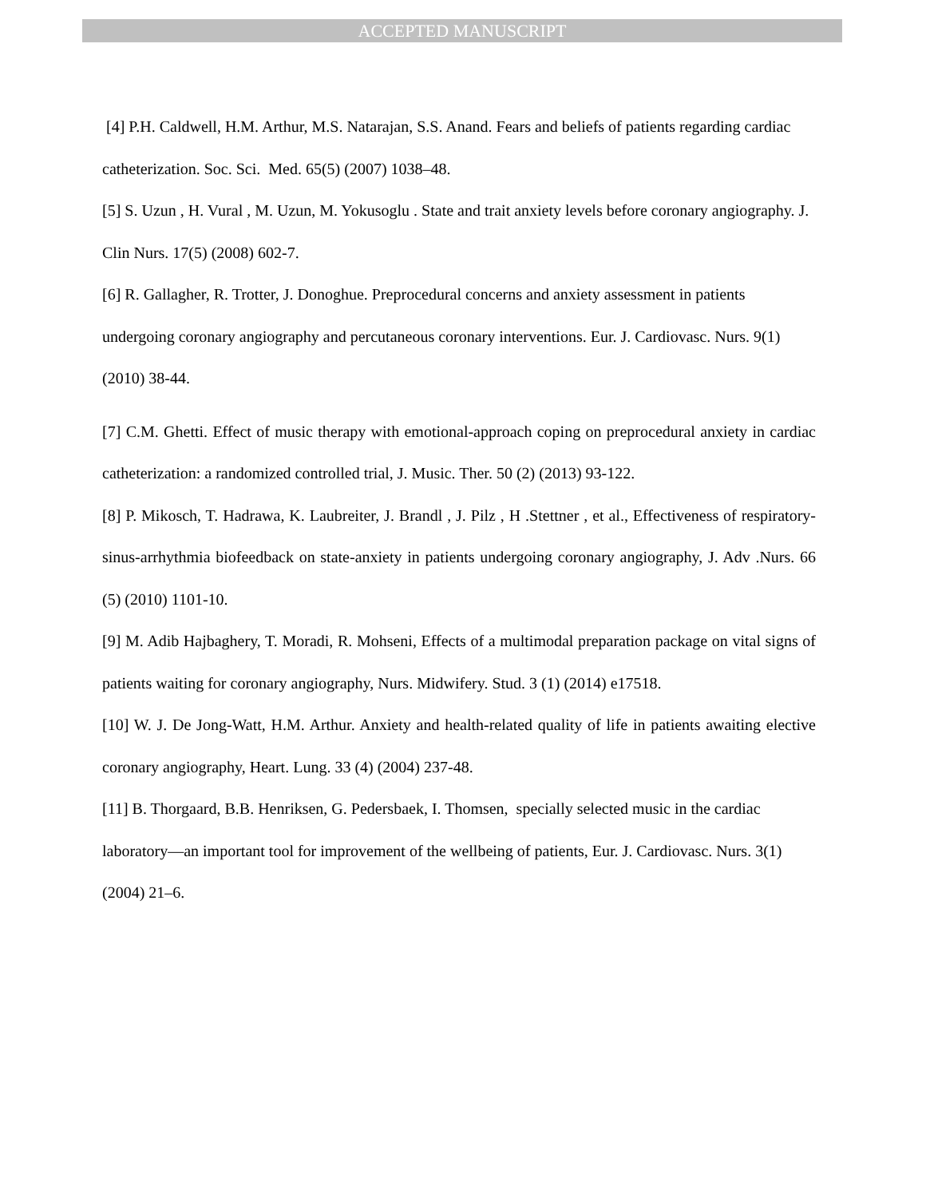ACCEPTED MANUSCRIPT
[4] P.H. Caldwell, H.M. Arthur, M.S. Natarajan, S.S. Anand. Fears and beliefs of patients regarding cardiac catheterization. Soc. Sci. Med. 65(5) (2007) 1038–48.
[5] S. Uzun , H. Vural , M. Uzun, M. Yokusoglu . State and trait anxiety levels before coronary angiography. J. Clin Nurs. 17(5) (2008) 602-7.
[6] R. Gallagher, R. Trotter, J. Donoghue. Preprocedural concerns and anxiety assessment in patients undergoing coronary angiography and percutaneous coronary interventions. Eur. J. Cardiovasc. Nurs. 9(1) (2010) 38-44.
[7] C.M. Ghetti. Effect of music therapy with emotional-approach coping on preprocedural anxiety in cardiac catheterization: a randomized controlled trial, J. Music. Ther. 50 (2) (2013) 93-122.
[8] P. Mikosch, T. Hadrawa, K. Laubreiter, J. Brandl , J. Pilz , H .Stettner , et al., Effectiveness of respiratory-sinus-arrhythmia biofeedback on state-anxiety in patients undergoing coronary angiography, J. Adv .Nurs. 66 (5) (2010) 1101-10.
[9] M. Adib Hajbaghery, T. Moradi, R. Mohseni, Effects of a multimodal preparation package on vital signs of patients waiting for coronary angiography, Nurs. Midwifery. Stud. 3 (1) (2014) e17518.
[10] W. J. De Jong-Watt, H.M. Arthur. Anxiety and health-related quality of life in patients awaiting elective coronary angiography, Heart. Lung. 33 (4) (2004) 237-48.
[11] B. Thorgaard, B.B. Henriksen, G. Pedersbaek, I. Thomsen, specially selected music in the cardiac laboratory—an important tool for improvement of the wellbeing of patients, Eur. J. Cardiovasc. Nurs. 3(1) (2004) 21–6.